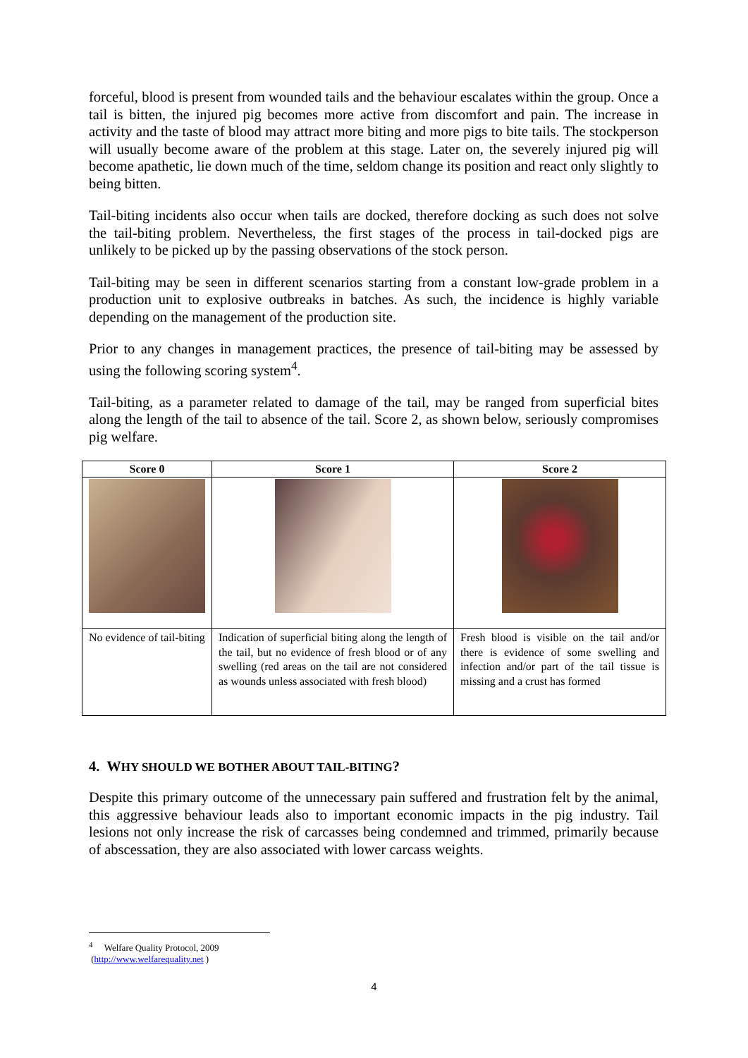forceful, blood is present from wounded tails and the behaviour escalates within the group. Once a tail is bitten, the injured pig becomes more active from discomfort and pain. The increase in activity and the taste of blood may attract more biting and more pigs to bite tails. The stockperson will usually become aware of the problem at this stage. Later on, the severely injured pig will become apathetic, lie down much of the time, seldom change its position and react only slightly to being bitten.
Tail-biting incidents also occur when tails are docked, therefore docking as such does not solve the tail-biting problem. Nevertheless, the first stages of the process in tail-docked pigs are unlikely to be picked up by the passing observations of the stock person.
Tail-biting may be seen in different scenarios starting from a constant low-grade problem in a production unit to explosive outbreaks in batches. As such, the incidence is highly variable depending on the management of the production site.
Prior to any changes in management practices, the presence of tail-biting may be assessed by using the following scoring system<sup>4</sup>.
Tail-biting, as a parameter related to damage of the tail, may be ranged from superficial bites along the length of the tail to absence of the tail. Score 2, as shown below, seriously compromises pig welfare.
| Score 0 | Score 1 | Score 2 |
| --- | --- | --- |
| No evidence of tail-biting | Indication of superficial biting along the length of the tail, but no evidence of fresh blood or of any swelling (red areas on the tail are not considered as wounds unless associated with fresh blood) | Fresh blood is visible on the tail and/or there is evidence of some swelling and infection and/or part of the tail tissue is missing and a crust has formed |
4. WHY SHOULD WE BOTHER ABOUT TAIL-BITING?
Despite this primary outcome of the unnecessary pain suffered and frustration felt by the animal, this aggressive behaviour leads also to important economic impacts in the pig industry. Tail lesions not only increase the risk of carcasses being condemned and trimmed, primarily because of abscessation, they are also associated with lower carcass weights.
<sup>4</sup> Welfare Quality Protocol, 2009 (http://www.welfarequality.net )
4